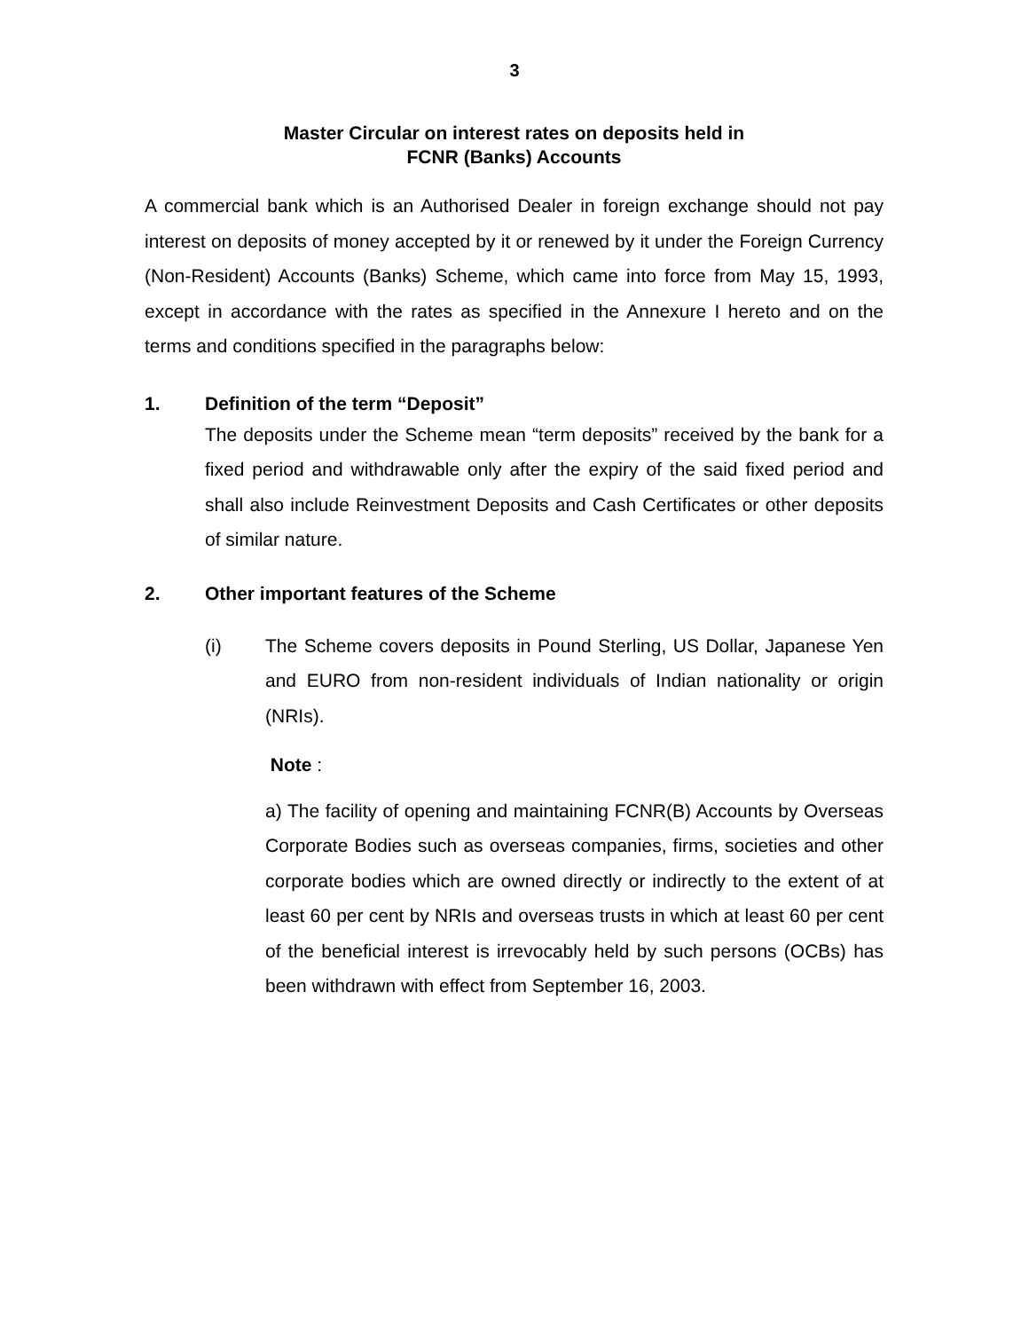3
Master Circular on interest rates on deposits held in
FCNR (Banks) Accounts
A commercial bank which is an Authorised Dealer in foreign exchange should not pay interest on deposits of money accepted by it or renewed by it under the Foreign Currency (Non-Resident) Accounts (Banks) Scheme, which came into force from May 15, 1993, except in accordance with the rates as specified in the Annexure I hereto and on the terms and conditions specified in the paragraphs below:
1. Definition of the term “Deposit”
The deposits under the Scheme mean “term deposits” received by the bank for a fixed period and withdrawable only after the expiry of the said fixed period and shall also include Reinvestment Deposits and Cash Certificates or other deposits of similar nature.
2. Other important features of the Scheme
(i) The Scheme covers deposits in Pound Sterling, US Dollar, Japanese Yen and EURO from non-resident individuals of Indian nationality or origin (NRIs).
Note :
a) The facility of opening and maintaining FCNR(B) Accounts by Overseas Corporate Bodies such as overseas companies, firms, societies and other corporate bodies which are owned directly or indirectly to the extent of at least 60 per cent by NRIs and overseas trusts in which at least 60 per cent of the beneficial interest is irrevocably held by such persons (OCBs) has been withdrawn with effect from September 16, 2003.